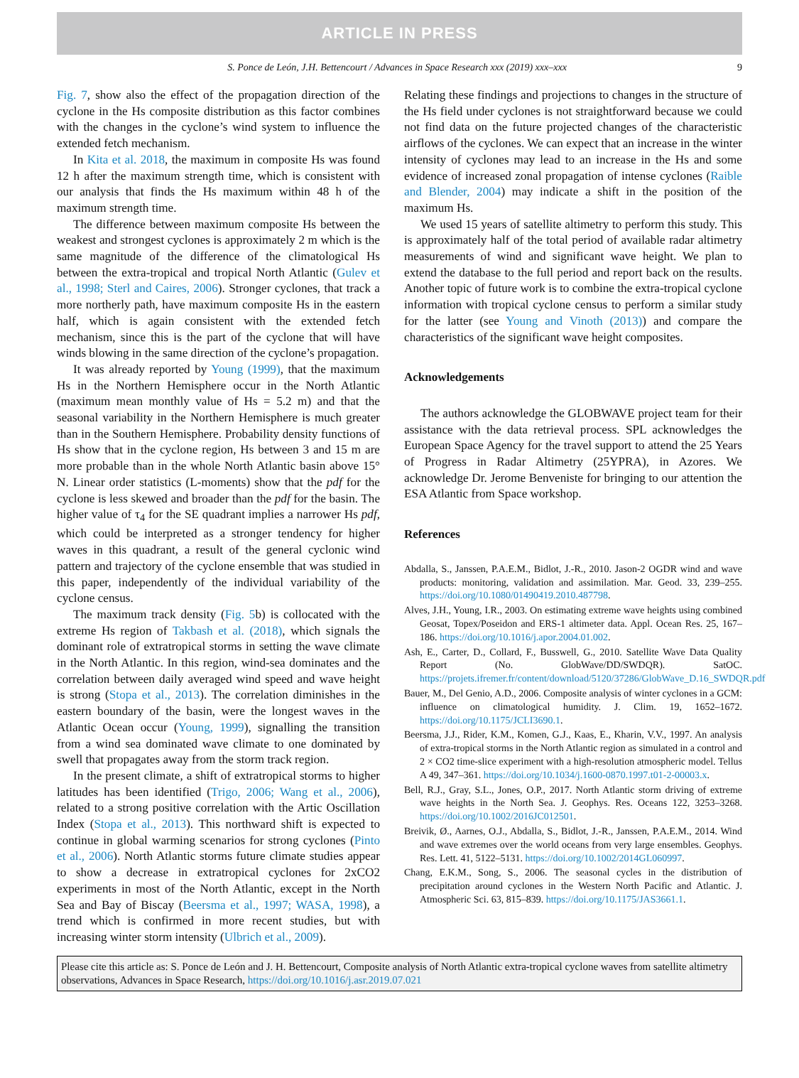ARTICLE IN PRESS
S. Ponce de León, J.H. Bettencourt / Advances in Space Research xxx (2019) xxx–xxx 9
Fig. 7, show also the effect of the propagation direction of the cyclone in the Hs composite distribution as this factor combines with the changes in the cyclone’s wind system to influence the extended fetch mechanism.
In Kita et al. 2018, the maximum in composite Hs was found 12 h after the maximum strength time, which is consistent with our analysis that finds the Hs maximum within 48 h of the maximum strength time.
The difference between maximum composite Hs between the weakest and strongest cyclones is approximately 2 m which is the same magnitude of the difference of the climatological Hs between the extra-tropical and tropical North Atlantic (Gulev et al., 1998; Sterl and Caires, 2006). Stronger cyclones, that track a more northerly path, have maximum composite Hs in the eastern half, which is again consistent with the extended fetch mechanism, since this is the part of the cyclone that will have winds blowing in the same direction of the cyclone’s propagation.
It was already reported by Young (1999), that the maximum Hs in the Northern Hemisphere occur in the North Atlantic (maximum mean monthly value of Hs = 5.2 m) and that the seasonal variability in the Northern Hemisphere is much greater than in the Southern Hemisphere. Probability density functions of Hs show that in the cyclone region, Hs between 3 and 15 m are more probable than in the whole North Atlantic basin above 15° N. Linear order statistics (L-moments) show that the pdf for the cyclone is less skewed and broader than the pdf for the basin. The higher value of τ<sub>4</sub> for the SE quadrant implies a narrower Hs pdf, which could be interpreted as a stronger tendency for higher waves in this quadrant, a result of the general cyclonic wind pattern and trajectory of the cyclone ensemble that was studied in this paper, independently of the individual variability of the cyclone census.
The maximum track density (Fig. 5b) is collocated with the extreme Hs region of Takbash et al. (2018), which signals the dominant role of extratropical storms in setting the wave climate in the North Atlantic. In this region, wind-sea dominates and the correlation between daily averaged wind speed and wave height is strong (Stopa et al., 2013). The correlation diminishes in the eastern boundary of the basin, were the longest waves in the Atlantic Ocean occur (Young, 1999), signalling the transition from a wind sea dominated wave climate to one dominated by swell that propagates away from the storm track region.
In the present climate, a shift of extratropical storms to higher latitudes has been identified (Trigo, 2006; Wang et al., 2006), related to a strong positive correlation with the Artic Oscillation Index (Stopa et al., 2013). This northward shift is expected to continue in global warming scenarios for strong cyclones (Pinto et al., 2006). North Atlantic storms future climate studies appear to show a decrease in extratropical cyclones for 2xCO2 experiments in most of the North Atlantic, except in the North Sea and Bay of Biscay (Beersma et al., 1997; WASA, 1998), a trend which is confirmed in more recent studies, but with increasing winter storm intensity (Ulbrich et al., 2009).
Relating these findings and projections to changes in the structure of the Hs field under cyclones is not straightforward because we could not find data on the future projected changes of the characteristic airflows of the cyclones. We can expect that an increase in the winter intensity of cyclones may lead to an increase in the Hs and some evidence of increased zonal propagation of intense cyclones (Raible and Blender, 2004) may indicate a shift in the position of the maximum Hs.
We used 15 years of satellite altimetry to perform this study. This is approximately half of the total period of available radar altimetry measurements of wind and significant wave height. We plan to extend the database to the full period and report back on the results. Another topic of future work is to combine the extra-tropical cyclone information with tropical cyclone census to perform a similar study for the latter (see Young and Vinoth (2013)) and compare the characteristics of the significant wave height composites.
Acknowledgements
The authors acknowledge the GLOBWAVE project team for their assistance with the data retrieval process. SPL acknowledges the European Space Agency for the travel support to attend the 25 Years of Progress in Radar Altimetry (25YPRA), in Azores. We acknowledge Dr. Jerome Benveniste for bringing to our attention the ESA Atlantic from Space workshop.
References
Abdalla, S., Janssen, P.A.E.M., Bidlot, J.-R., 2010. Jason-2 OGDR wind and wave products: monitoring, validation and assimilation. Mar. Geod. 33, 239–255. https://doi.org/10.1080/01490419.2010.487798.
Alves, J.H., Young, I.R., 2003. On estimating extreme wave heights using combined Geosat, Topex/Poseidon and ERS-1 altimeter data. Appl. Ocean Res. 25, 167–186. https://doi.org/10.1016/j.apor.2004.01.002.
Ash, E., Carter, D., Collard, F., Busswell, G., 2010. Satellite Wave Data Quality Report (No. GlobWave/DD/SWDQR). SatOC. https://projets.ifremer.fr/content/download/5120/37286/GlobWave_D.16_SWDQR.pdf
Bauer, M., Del Genio, A.D., 2006. Composite analysis of winter cyclones in a GCM: influence on climatological humidity. J. Clim. 19, 1652–1672. https://doi.org/10.1175/JCLI3690.1.
Beersma, J.J., Rider, K.M., Komen, G.J., Kaas, E., Kharin, V.V., 1997. An analysis of extra-tropical storms in the North Atlantic region as simulated in a control and 2 × CO2 time-slice experiment with a high-resolution atmospheric model. Tellus A 49, 347–361. https://doi.org/10.1034/j.1600-0870.1997.t01-2-00003.x.
Bell, R.J., Gray, S.L., Jones, O.P., 2017. North Atlantic storm driving of extreme wave heights in the North Sea. J. Geophys. Res. Oceans 122, 3253–3268. https://doi.org/10.1002/2016JC012501.
Breivik, Ø., Aarnes, O.J., Abdalla, S., Bidlot, J.-R., Janssen, P.A.E.M., 2014. Wind and wave extremes over the world oceans from very large ensembles. Geophys. Res. Lett. 41, 5122–5131. https://doi.org/10.1002/2014GL060997.
Chang, E.K.M., Song, S., 2006. The seasonal cycles in the distribution of precipitation around cyclones in the Western North Pacific and Atlantic. J. Atmospheric Sci. 63, 815–839. https://doi.org/10.1175/JAS3661.1.
Please cite this article as: S. Ponce de León and J. H. Bettencourt, Composite analysis of North Atlantic extra-tropical cyclone waves from satellite altimetry observations, Advances in Space Research, https://doi.org/10.1016/j.asr.2019.07.021